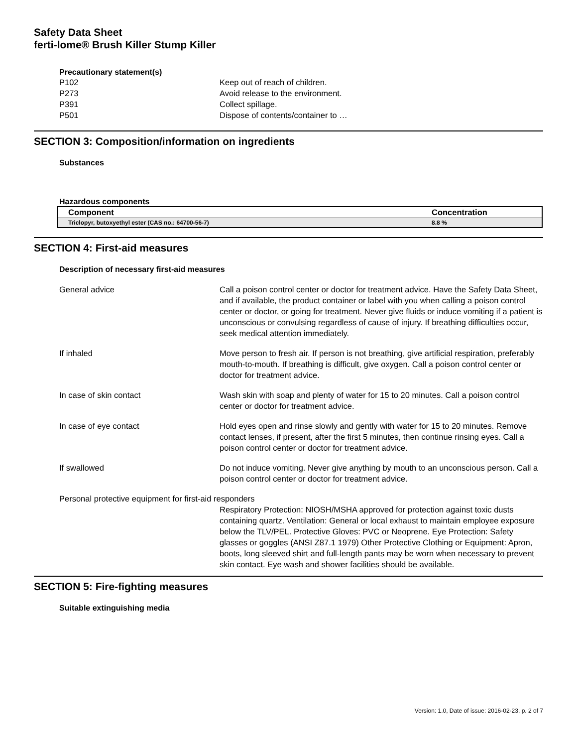Safety Data Sheet
ferti-lome® Brush Killer Stump Killer
Precautionary statement(s)
P102 Keep out of reach of children.
P273 Avoid release to the environment.
P391 Collect spillage.
P501 Dispose of contents/container to …
SECTION 3: Composition/information on ingredients
Substances
Hazardous components
| Component | Concentration |
| --- | --- |
| Triclopyr, butoxyethyl ester (CAS no.: 64700-56-7) | 8.8 % |
SECTION 4: First-aid measures
Description of necessary first-aid measures
General advice Call a poison control center or doctor for treatment advice. Have the Safety Data Sheet, and if available, the product container or label with you when calling a poison control center or doctor, or going for treatment. Never give fluids or induce vomiting if a patient is unconscious or convulsing regardless of cause of injury. If breathing difficulties occur, seek medical attention immediately.
If inhaled Move person to fresh air. If person is not breathing, give artificial respiration, preferably mouth-to-mouth. If breathing is difficult, give oxygen. Call a poison control center or doctor for treatment advice.
In case of skin contact Wash skin with soap and plenty of water for 15 to 20 minutes. Call a poison control center or doctor for treatment advice.
In case of eye contact Hold eyes open and rinse slowly and gently with water for 15 to 20 minutes. Remove contact lenses, if present, after the first 5 minutes, then continue rinsing eyes. Call a poison control center or doctor for treatment advice.
If swallowed Do not induce vomiting. Never give anything by mouth to an unconscious person. Call a poison control center or doctor for treatment advice.
Personal protective equipment for first-aid responders
Respiratory Protection: NIOSH/MSHA approved for protection against toxic dusts containing quartz. Ventilation: General or local exhaust to maintain employee exposure below the TLV/PEL. Protective Gloves: PVC or Neoprene. Eye Protection: Safety glasses or goggles (ANSI Z87.1 1979) Other Protective Clothing or Equipment: Apron, boots, long sleeved shirt and full-length pants may be worn when necessary to prevent skin contact. Eye wash and shower facilities should be available.
SECTION 5: Fire-fighting measures
Suitable extinguishing media
Version: 1.0, Date of issue: 2016-02-23, p. 2 of 7